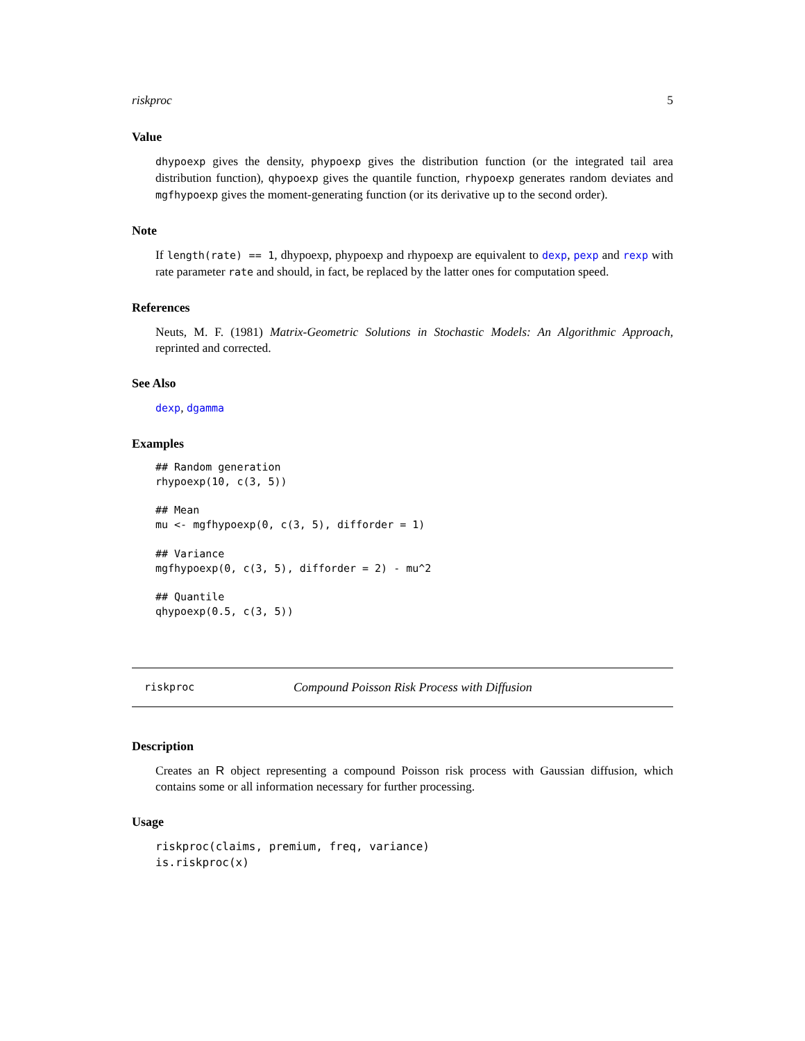riskproc 5
Value
dhypoexp gives the density, phypoexp gives the distribution function (or the integrated tail area distribution function), qhypoexp gives the quantile function, rhypoexp generates random deviates and mgfhypoexp gives the moment-generating function (or its derivative up to the second order).
Note
If length(rate) == 1, dhypoexp, phypoexp and rhypoexp are equivalent to dexp, pexp and rexp with rate parameter rate and should, in fact, be replaced by the latter ones for computation speed.
References
Neuts, M. F. (1981) Matrix-Geometric Solutions in Stochastic Models: An Algorithmic Approach, reprinted and corrected.
See Also
dexp, dgamma
Examples
## Random generation
rhypoexp(10, c(3, 5))

## Mean
mu <- mgfhypoexp(0, c(3, 5), difforder = 1)

## Variance
mgfhypoexp(0, c(3, 5), difforder = 2) - mu^2

## Quantile
qhypoexp(0.5, c(3, 5))
riskproc Compound Poisson Risk Process with Diffusion
Description
Creates an R object representing a compound Poisson risk process with Gaussian diffusion, which contains some or all information necessary for further processing.
Usage
riskproc(claims, premium, freq, variance)
is.riskproc(x)